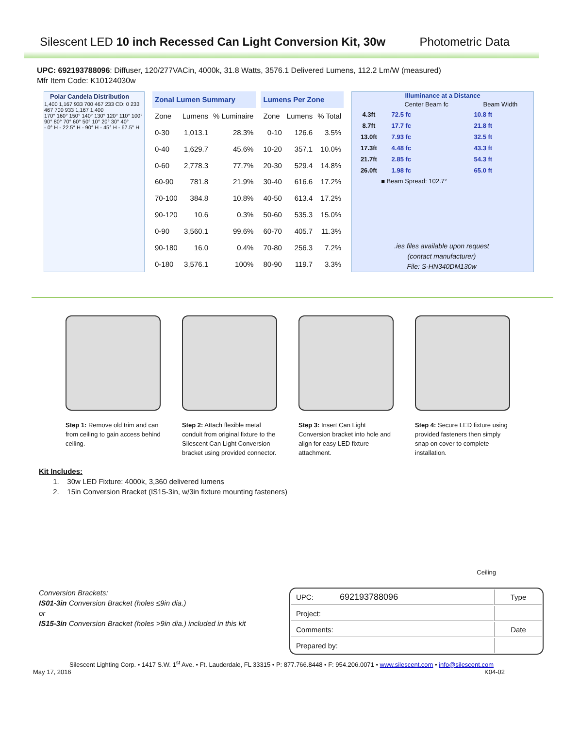Silescent LED 10 inch Recessed Can Light Conversion Kit, 30w
Photometric Data
UPC: 692193788096: Diffuser, 120/277VACin, 4000k, 31.8 Watts, 3576.1 Delivered Lumens, 112.2 Lm/W (measured)
Mfr Item Code: K10124030w
Polar Candela Distribution
1,400 1,167 933 700 467 233 CD: 0 233 467 700 933 1,167 1,400
170° 160° 150° 140° 130° 120° 110° 100° 90° 80° 70° 60° 50° 10° 20° 30° 40°
- 0° H - 22.5° H - 90° H - 45° H - 67.5° H
| Zonal Lumen Summary | | | | Lumens Per Zone | | |
| --- | --- | --- | --- | --- | --- | --- |
| Zone | Lumens | % Luminaire | | Zone | Lumens | % Total |
| 0-30 | 1,013.1 | 28.3% | | 0-10 | 126.6 | 3.5% |
| 0-40 | 1,629.7 | 45.6% | | 10-20 | 357.1 | 10.0% |
| 0-60 | 2,778.3 | 77.7% | | 20-30 | 529.4 | 14.8% |
| 60-90 | 781.8 | 21.9% | | 30-40 | 616.6 | 17.2% |
| 70-100 | 384.8 | 10.8% | | 40-50 | 613.4 | 17.2% |
| 90-120 | 10.6 | 0.3% | | 50-60 | 535.3 | 15.0% |
| 0-90 | 3,560.1 | 99.6% | | 60-70 | 405.7 | 11.3% |
| 90-180 | 16.0 | 0.4% | | 70-80 | 256.3 | 7.2% |
| 0-180 | 3,576.1 | 100% | | 80-90 | 119.7 | 3.3% |
Illuminance at a Distance
| | Center Beam fc | Beam Width |
| --- | --- | --- |
| 4.3ft | 72.5 fc | 10.8 ft |
| 8.7ft | 17.7 fc | 21.8 ft |
| 13.0ft | 7.93 fc | 32.5 ft |
| 17.3ft | 4.48 fc | 43.3 ft |
| 21.7ft | 2.85 fc | 54.3 ft |
| 26.0ft | 1.98 fc | 65.0 ft |
■ Beam Spread: 102.7°
.ies files available upon request
(contact manufacturer)
File: S-HN340DM130w
Step 1: Remove old trim and can from ceiling to gain access behind ceiling.
Step 2: Attach flexible metal conduit from original fixture to the Silescent Can Light Conversion bracket using provided connector.
Step 3: Insert Can Light Conversion bracket into hole and align for easy LED fixture attachment.
Step 4: Secure LED fixture using provided fasteners then simply snap on cover to complete installation.
Kit Includes:
1. 30w LED Fixture: 4000k, 3,360 delivered lumens
2. 15in Conversion Bracket (IS15-3in, w/3in fixture mounting fasteners)
Ceiling
Conversion Brackets:
IS01-3in Conversion Bracket (holes ≤9in dia.)
or
IS15-3in Conversion Bracket (holes >9in dia.) included in this kit
| UPC: 692193788096 | Type |
| Project: | |
| Comments: | Date |
| Prepared by: | |
Silescent Lighting Corp. • 1417 S.W. 1<sup>st</sup> Ave. • Ft. Lauderdale, FL 33315 • P: 877.766.8448 • F: 954.206.0071 • www.silescent.com • info@silescent.com
May 17, 2016 K04-02